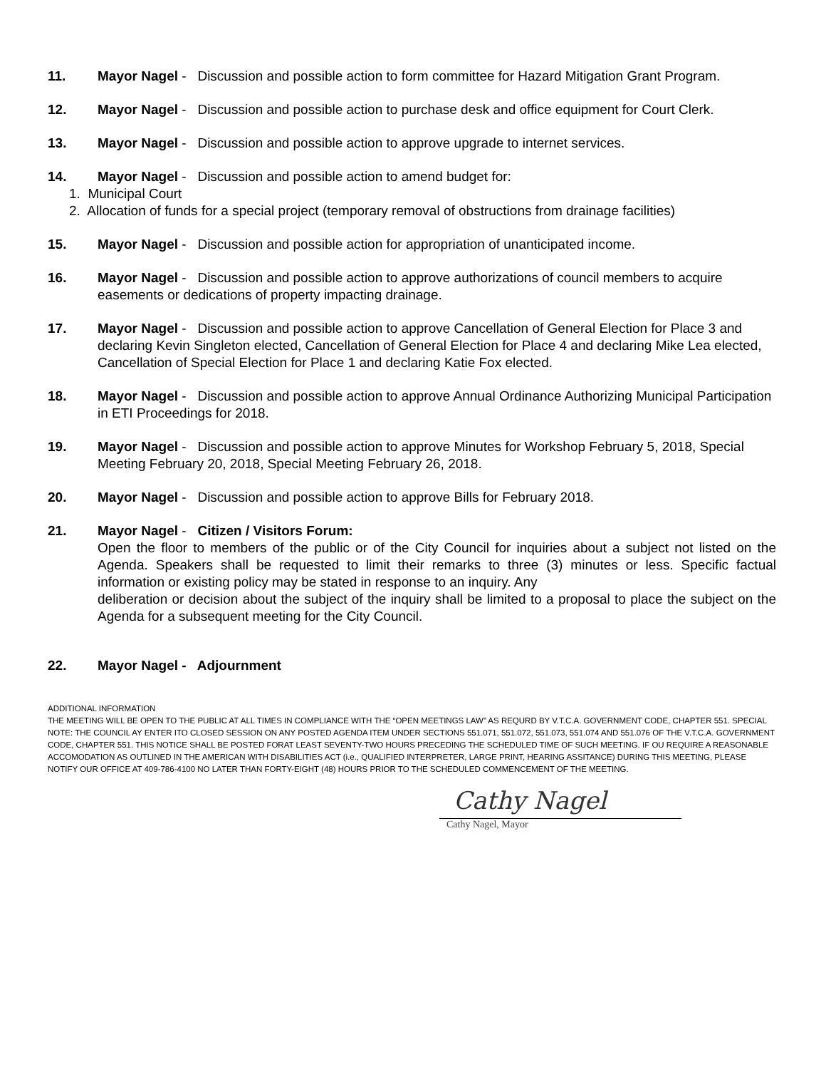11. Mayor Nagel - Discussion and possible action to form committee for Hazard Mitigation Grant Program.
12. Mayor Nagel - Discussion and possible action to purchase desk and office equipment for Court Clerk.
13. Mayor Nagel - Discussion and possible action to approve upgrade to internet services.
14. Mayor Nagel - Discussion and possible action to amend budget for:
1. Municipal Court
2. Allocation of funds for a special project (temporary removal of obstructions from drainage facilities)
15. Mayor Nagel - Discussion and possible action for appropriation of unanticipated income.
16. Mayor Nagel - Discussion and possible action to approve authorizations of council members to acquire easements or dedications of property impacting drainage.
17. Mayor Nagel - Discussion and possible action to approve Cancellation of General Election for Place 3 and declaring Kevin Singleton elected, Cancellation of General Election for Place 4 and declaring Mike Lea elected, Cancellation of Special Election for Place 1 and declaring Katie Fox elected.
18. Mayor Nagel - Discussion and possible action to approve Annual Ordinance Authorizing Municipal Participation in ETI Proceedings for 2018.
19. Mayor Nagel - Discussion and possible action to approve Minutes for Workshop February 5, 2018, Special Meeting February 20, 2018, Special Meeting February 26, 2018.
20. Mayor Nagel - Discussion and possible action to approve Bills for February 2018.
21. Mayor Nagel - Citizen / Visitors Forum:
Open the floor to members of the public or of the City Council for inquiries about a subject not listed on the Agenda. Speakers shall be requested to limit their remarks to three (3) minutes or less. Specific factual information or existing policy may be stated in response to an inquiry. Any
deliberation or decision about the subject of the inquiry shall be limited to a proposal to place the subject on the Agenda for a subsequent meeting for the City Council.
22. Mayor Nagel - Adjournment
ADDITIONAL INFORMATION
THE MEETING WILL BE OPEN TO THE PUBLIC AT ALL TIMES IN COMPLIANCE WITH THE “OPEN MEETINGS LAW” AS REQURD BY V.T.C.A. GOVERNMENT CODE, CHAPTER 551. SPECIAL NOTE: THE COUNCIL AY ENTER ITO CLOSED SESSION ON ANY POSTED AGENDA ITEM UNDER SECTIONS 551.071, 551.072, 551.073, 551.074 AND 551.076 OF THE V.T.C.A. GOVERNMENT CODE, CHAPTER 551. THIS NOTICE SHALL BE POSTED FORAT LEAST SEVENTY-TWO HOURS PRECEDING THE SCHEDULED TIME OF SUCH MEETING. IF OU REQUIRE A REASONABLE ACCOMODATION AS OUTLINED IN THE AMERICAN WITH DISABILITIES ACT (i.e., QUALIFIED INTERPRETER, LARGE PRINT, HEARING ASSITANCE) DURING THIS MEETING, PLEASE NOTIFY OUR OFFICE AT 409-786-4100 NO LATER THAN FORTY-EIGHT (48) HOURS PRIOR TO THE SCHEDULED COMMENCEMENT OF THE MEETING.
Cathy Nagel
Cathy Nagel, Mayor